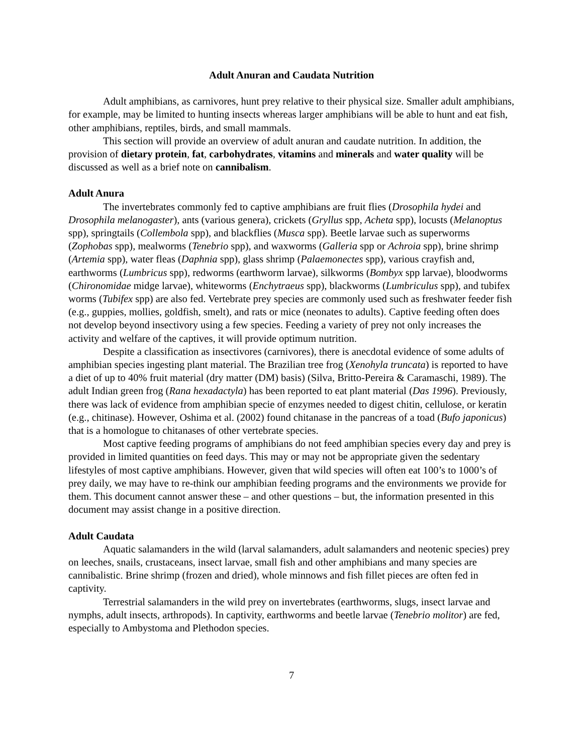Adult Anuran and Caudata Nutrition
Adult amphibians, as carnivores, hunt prey relative to their physical size. Smaller adult amphibians, for example, may be limited to hunting insects whereas larger amphibians will be able to hunt and eat fish, other amphibians, reptiles, birds, and small mammals.
This section will provide an overview of adult anuran and caudate nutrition. In addition, the provision of dietary protein, fat, carbohydrates, vitamins and minerals and water quality will be discussed as well as a brief note on cannibalism.
Adult Anura
The invertebrates commonly fed to captive amphibians are fruit flies (Drosophila hydei and Drosophila melanogaster), ants (various genera), crickets (Gryllus spp, Acheta spp), locusts (Melanoptus spp), springtails (Collembola spp), and blackflies (Musca spp). Beetle larvae such as superworms (Zophobas spp), mealworms (Tenebrio spp), and waxworms (Galleria spp or Achroia spp), brine shrimp (Artemia spp), water fleas (Daphnia spp), glass shrimp (Palaemonectes spp), various crayfish and, earthworms (Lumbricus spp), redworms (earthworm larvae), silkworms (Bombyx spp larvae), bloodworms (Chironomidae midge larvae), whiteworms (Enchytraeus spp), blackworms (Lumbriculus spp), and tubifex worms (Tubifex spp) are also fed. Vertebrate prey species are commonly used such as freshwater feeder fish (e.g., guppies, mollies, goldfish, smelt), and rats or mice (neonates to adults). Captive feeding often does not develop beyond insectivory using a few species. Feeding a variety of prey not only increases the activity and welfare of the captives, it will provide optimum nutrition.
Despite a classification as insectivores (carnivores), there is anecdotal evidence of some adults of amphibian species ingesting plant material. The Brazilian tree frog (Xenohyla truncata) is reported to have a diet of up to 40% fruit material (dry matter (DM) basis) (Silva, Britto-Pereira & Caramaschi, 1989). The adult Indian green frog (Rana hexadactyla) has been reported to eat plant material (Das 1996). Previously, there was lack of evidence from amphibian specie of enzymes needed to digest chitin, cellulose, or keratin (e.g., chitinase). However, Oshima et al. (2002) found chitanase in the pancreas of a toad (Bufo japonicus) that is a homologue to chitanases of other vertebrate species.
Most captive feeding programs of amphibians do not feed amphibian species every day and prey is provided in limited quantities on feed days. This may or may not be appropriate given the sedentary lifestyles of most captive amphibians. However, given that wild species will often eat 100’s to 1000’s of prey daily, we may have to re-think our amphibian feeding programs and the environments we provide for them. This document cannot answer these – and other questions – but, the information presented in this document may assist change in a positive direction.
Adult Caudata
Aquatic salamanders in the wild (larval salamanders, adult salamanders and neotenic species) prey on leeches, snails, crustaceans, insect larvae, small fish and other amphibians and many species are cannibalistic. Brine shrimp (frozen and dried), whole minnows and fish fillet pieces are often fed in captivity.
Terrestrial salamanders in the wild prey on invertebrates (earthworms, slugs, insect larvae and nymphs, adult insects, arthropods). In captivity, earthworms and beetle larvae (Tenebrio molitor) are fed, especially to Ambystoma and Plethodon species.
7